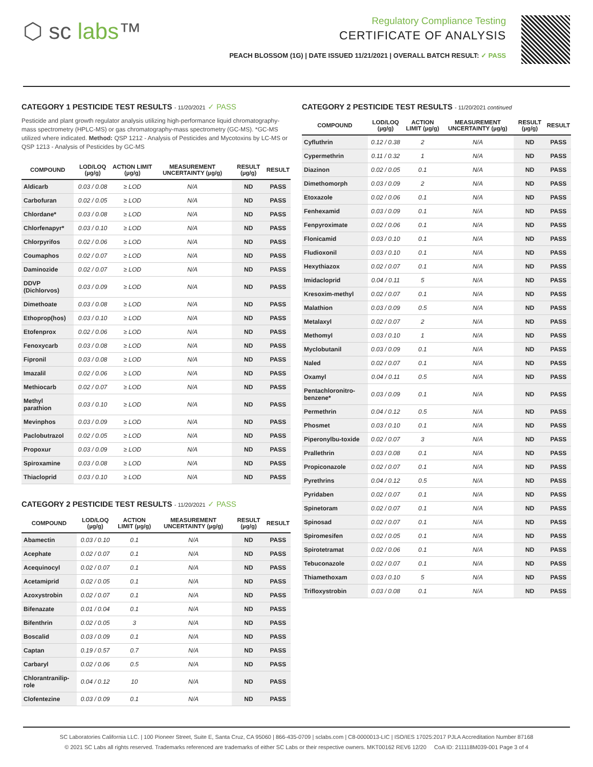⬡ sc labs™
Regulatory Compliance Testing
CERTIFICATE OF ANALYSIS
PEACH BLOSSOM (1G) | DATE ISSUED 11/21/2021 | OVERALL BATCH RESULT: ✓ PASS
CATEGORY 1 PESTICIDE TEST RESULTS - 11/20/2021 ✓ PASS
Pesticide and plant growth regulator analysis utilizing high-performance liquid chromatography-mass spectrometry (HPLC-MS) or gas chromatography-mass spectrometry (GC-MS). *GC-MS utilized where indicated. Method: QSP 1212 - Analysis of Pesticides and Mycotoxins by LC-MS or QSP 1213 - Analysis of Pesticides by GC-MS
| COMPOUND | LOD/LOQ (µg/g) | ACTION LIMIT (µg/g) | MEASUREMENT UNCERTAINTY (µg/g) | RESULT (µg/g) | RESULT |
| --- | --- | --- | --- | --- | --- |
| Aldicarb | 0.03 / 0.08 | ≥ LOD | N/A | ND | PASS |
| Carbofuran | 0.02 / 0.05 | ≥ LOD | N/A | ND | PASS |
| Chlordane* | 0.03 / 0.08 | ≥ LOD | N/A | ND | PASS |
| Chlorfenapyr* | 0.03 / 0.10 | ≥ LOD | N/A | ND | PASS |
| Chlorpyrifos | 0.02 / 0.06 | ≥ LOD | N/A | ND | PASS |
| Coumaphos | 0.02 / 0.07 | ≥ LOD | N/A | ND | PASS |
| Daminozide | 0.02 / 0.07 | ≥ LOD | N/A | ND | PASS |
| DDVP (Dichlorvos) | 0.03 / 0.09 | ≥ LOD | N/A | ND | PASS |
| Dimethoate | 0.03 / 0.08 | ≥ LOD | N/A | ND | PASS |
| Ethoprop(hos) | 0.03 / 0.10 | ≥ LOD | N/A | ND | PASS |
| Etofenprox | 0.02 / 0.06 | ≥ LOD | N/A | ND | PASS |
| Fenoxycarb | 0.03 / 0.08 | ≥ LOD | N/A | ND | PASS |
| Fipronil | 0.03 / 0.08 | ≥ LOD | N/A | ND | PASS |
| Imazalil | 0.02 / 0.06 | ≥ LOD | N/A | ND | PASS |
| Methiocarb | 0.02 / 0.07 | ≥ LOD | N/A | ND | PASS |
| Methyl parathion | 0.03 / 0.10 | ≥ LOD | N/A | ND | PASS |
| Mevinphos | 0.03 / 0.09 | ≥ LOD | N/A | ND | PASS |
| Paclobutrazol | 0.02 / 0.05 | ≥ LOD | N/A | ND | PASS |
| Propoxur | 0.03 / 0.09 | ≥ LOD | N/A | ND | PASS |
| Spiroxamine | 0.03 / 0.08 | ≥ LOD | N/A | ND | PASS |
| Thiacloprid | 0.03 / 0.10 | ≥ LOD | N/A | ND | PASS |
CATEGORY 2 PESTICIDE TEST RESULTS - 11/20/2021 ✓ PASS
| COMPOUND | LOD/LOQ (µg/g) | ACTION LIMIT (µg/g) | MEASUREMENT UNCERTAINTY (µg/g) | RESULT (µg/g) | RESULT |
| --- | --- | --- | --- | --- | --- |
| Abamectin | 0.03 / 0.10 | 0.1 | N/A | ND | PASS |
| Acephate | 0.02 / 0.07 | 0.1 | N/A | ND | PASS |
| Acequinocyl | 0.02 / 0.07 | 0.1 | N/A | ND | PASS |
| Acetamiprid | 0.02 / 0.05 | 0.1 | N/A | ND | PASS |
| Azoxystrobin | 0.02 / 0.07 | 0.1 | N/A | ND | PASS |
| Bifenazate | 0.01 / 0.04 | 0.1 | N/A | ND | PASS |
| Bifenthrin | 0.02 / 0.05 | 3 | N/A | ND | PASS |
| Boscalid | 0.03 / 0.09 | 0.1 | N/A | ND | PASS |
| Captan | 0.19 / 0.57 | 0.7 | N/A | ND | PASS |
| Carbaryl | 0.02 / 0.06 | 0.5 | N/A | ND | PASS |
| Chlorantranilip-role | 0.04 / 0.12 | 10 | N/A | ND | PASS |
| Clofentezine | 0.03 / 0.09 | 0.1 | N/A | ND | PASS |
CATEGORY 2 PESTICIDE TEST RESULTS - 11/20/2021 continued
| COMPOUND | LOD/LOQ (µg/g) | ACTION LIMIT (µg/g) | MEASUREMENT UNCERTAINTY (µg/g) | RESULT (µg/g) | RESULT |
| --- | --- | --- | --- | --- | --- |
| Cyfluthrin | 0.12 / 0.38 | 2 | N/A | ND | PASS |
| Cypermethrin | 0.11 / 0.32 | 1 | N/A | ND | PASS |
| Diazinon | 0.02 / 0.05 | 0.1 | N/A | ND | PASS |
| Dimethomorph | 0.03 / 0.09 | 2 | N/A | ND | PASS |
| Etoxazole | 0.02 / 0.06 | 0.1 | N/A | ND | PASS |
| Fenhexamid | 0.03 / 0.09 | 0.1 | N/A | ND | PASS |
| Fenpyroximate | 0.02 / 0.06 | 0.1 | N/A | ND | PASS |
| Flonicamid | 0.03 / 0.10 | 0.1 | N/A | ND | PASS |
| Fludioxonil | 0.03 / 0.10 | 0.1 | N/A | ND | PASS |
| Hexythiazox | 0.02 / 0.07 | 0.1 | N/A | ND | PASS |
| Imidacloprid | 0.04 / 0.11 | 5 | N/A | ND | PASS |
| Kresoxim-methyl | 0.02 / 0.07 | 0.1 | N/A | ND | PASS |
| Malathion | 0.03 / 0.09 | 0.5 | N/A | ND | PASS |
| Metalaxyl | 0.02 / 0.07 | 2 | N/A | ND | PASS |
| Methomyl | 0.03 / 0.10 | 1 | N/A | ND | PASS |
| Myclobutanil | 0.03 / 0.09 | 0.1 | N/A | ND | PASS |
| Naled | 0.02 / 0.07 | 0.1 | N/A | ND | PASS |
| Oxamyl | 0.04 / 0.11 | 0.5 | N/A | ND | PASS |
| Pentachloronitro-benzene* | 0.03 / 0.09 | 0.1 | N/A | ND | PASS |
| Permethrin | 0.04 / 0.12 | 0.5 | N/A | ND | PASS |
| Phosmet | 0.03 / 0.10 | 0.1 | N/A | ND | PASS |
| Piperonylbu-toxide | 0.02 / 0.07 | 3 | N/A | ND | PASS |
| Prallethrin | 0.03 / 0.08 | 0.1 | N/A | ND | PASS |
| Propiconazole | 0.02 / 0.07 | 0.1 | N/A | ND | PASS |
| Pyrethrins | 0.04 / 0.12 | 0.5 | N/A | ND | PASS |
| Pyridaben | 0.02 / 0.07 | 0.1 | N/A | ND | PASS |
| Spinetoram | 0.02 / 0.07 | 0.1 | N/A | ND | PASS |
| Spinosad | 0.02 / 0.07 | 0.1 | N/A | ND | PASS |
| Spiromesifen | 0.02 / 0.05 | 0.1 | N/A | ND | PASS |
| Spirotetramat | 0.02 / 0.06 | 0.1 | N/A | ND | PASS |
| Tebuconazole | 0.02 / 0.07 | 0.1 | N/A | ND | PASS |
| Thiamethoxam | 0.03 / 0.10 | 5 | N/A | ND | PASS |
| Trifloxystrobin | 0.03 / 0.08 | 0.1 | N/A | ND | PASS |
SC Laboratories California LLC. | 100 Pioneer Street, Suite E, Santa Cruz, CA 95060 | 866-435-0709 | sclabs.com | C8-0000013-LIC | ISO/IES 17025:2017 PJLA Accreditation Number 87168
© 2021 SC Labs all rights reserved. Trademarks referenced are trademarks of either SC Labs or their respective owners. MKT00162 REV6 12/20 CoA ID: 211118M039-001 Page 3 of 4